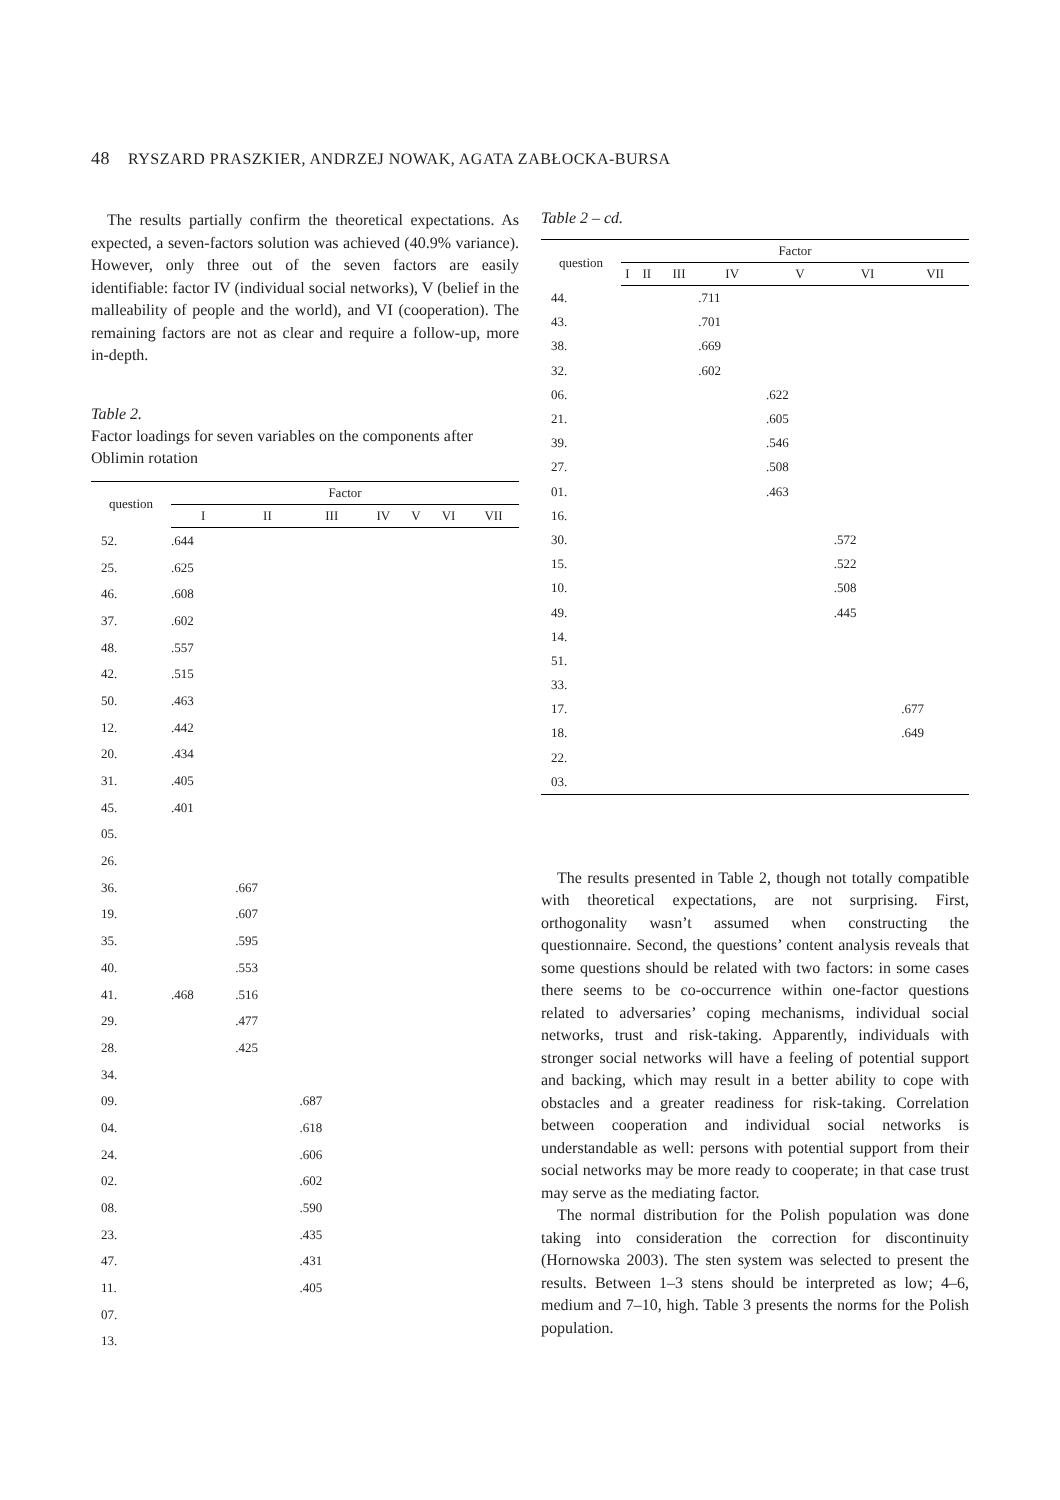48 RYSZARD PRASZKIER, ANDRZEJ NOWAK, AGATA ZABŁOCKA-BURSA
The results partially confirm the theoretical expectations. As expected, a seven-factors solution was achieved (40.9% variance). However, only three out of the seven factors are easily identifiable: factor IV (individual social networks), V (belief in the malleability of people and the world), and VI (cooperation). The remaining factors are not as clear and require a follow-up, more in-depth.
Table 2.
Factor loadings for seven variables on the components after Oblimin rotation
| question | Factor | | | | | | |
| --- | --- | --- | --- | --- | --- | --- | --- |
| | I | II | III | IV | V | VI | VII |
| 52. | .644 | | | | | | |
| 25. | .625 | | | | | | |
| 46. | .608 | | | | | | |
| 37. | .602 | | | | | | |
| 48. | .557 | | | | | | |
| 42. | .515 | | | | | | |
| 50. | .463 | | | | | | |
| 12. | .442 | | | | | | |
| 20. | .434 | | | | | | |
| 31. | .405 | | | | | | |
| 45. | .401 | | | | | | |
| 05. | | | | | | | |
| 26. | | | | | | | |
| 36. | | .667 | | | | | |
| 19. | | .607 | | | | | |
| 35. | | .595 | | | | | |
| 40. | | .553 | | | | | |
| 41. | .468 | .516 | | | | | |
| 29. | | .477 | | | | | |
| 28. | | .425 | | | | | |
| 34. | | | | | | | |
| 09. | | | .687 | | | | |
| 04. | | | .618 | | | | |
| 24. | | | .606 | | | | |
| 02. | | | .602 | | | | |
| 08. | | | .590 | | | | |
| 23. | | | .435 | | | | |
| 47. | | | .431 | | | | |
| 11. | | | .405 | | | | |
| 07. | | | | | | | |
| 13. | | | | | | | |
Table 2 – cd.
| question | Factor | | | | | | |
| --- | --- | --- | --- | --- | --- | --- | --- |
| | I | II | III | IV | V | VI | VII |
| 44. | | | | .711 | | | |
| 43. | | | | .701 | | | |
| 38. | | | | .669 | | | |
| 32. | | | | .602 | | | |
| 06. | | | | | .622 | | |
| 21. | | | | | .605 | | |
| 39. | | | | | .546 | | |
| 27. | | | | | .508 | | |
| 01. | | | | | .463 | | |
| 16. | | | | | | | |
| 30. | | | | | | .572 | |
| 15. | | | | | | .522 | |
| 10. | | | | | | .508 | |
| 49. | | | | | | .445 | |
| 14. | | | | | | | |
| 51. | | | | | | | |
| 33. | | | | | | | |
| 17. | | | | | | | .677 |
| 18. | | | | | | | .649 |
| 22. | | | | | | | |
| 03. | | | | | | | |
The results presented in Table 2, though not totally compatible with theoretical expectations, are not surprising. First, orthogonality wasn’t assumed when constructing the questionnaire. Second, the questions’ content analysis reveals that some questions should be related with two factors: in some cases there seems to be co-occurrence within one-factor questions related to adversaries’ coping mechanisms, individual social networks, trust and risk-taking. Apparently, individuals with stronger social networks will have a feeling of potential support and backing, which may result in a better ability to cope with obstacles and a greater readiness for risk-taking. Correlation between cooperation and individual social networks is understandable as well: persons with potential support from their social networks may be more ready to cooperate; in that case trust may serve as the mediating factor.
The normal distribution for the Polish population was done taking into consideration the correction for discontinuity (Hornowska 2003). The sten system was selected to present the results. Between 1–3 stens should be interpreted as low; 4–6, medium and 7–10, high. Table 3 presents the norms for the Polish population.